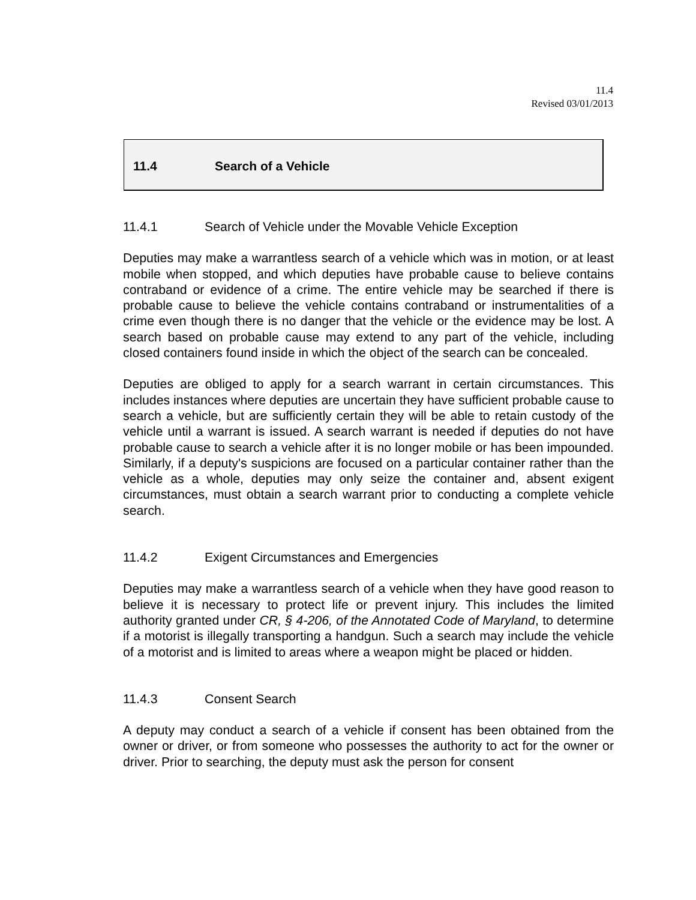11.4
Revised 03/01/2013
11.4 Search of a Vehicle
11.4.1 Search of Vehicle under the Movable Vehicle Exception
Deputies may make a warrantless search of a vehicle which was in motion, or at least mobile when stopped, and which deputies have probable cause to believe contains contraband or evidence of a crime. The entire vehicle may be searched if there is probable cause to believe the vehicle contains contraband or instrumentalities of a crime even though there is no danger that the vehicle or the evidence may be lost. A search based on probable cause may extend to any part of the vehicle, including closed containers found inside in which the object of the search can be concealed.
Deputies are obliged to apply for a search warrant in certain circumstances. This includes instances where deputies are uncertain they have sufficient probable cause to search a vehicle, but are sufficiently certain they will be able to retain custody of the vehicle until a warrant is issued. A search warrant is needed if deputies do not have probable cause to search a vehicle after it is no longer mobile or has been impounded. Similarly, if a deputy's suspicions are focused on a particular container rather than the vehicle as a whole, deputies may only seize the container and, absent exigent circumstances, must obtain a search warrant prior to conducting a complete vehicle search.
11.4.2 Exigent Circumstances and Emergencies
Deputies may make a warrantless search of a vehicle when they have good reason to believe it is necessary to protect life or prevent injury. This includes the limited authority granted under CR, § 4-206, of the Annotated Code of Maryland, to determine if a motorist is illegally transporting a handgun. Such a search may include the vehicle of a motorist and is limited to areas where a weapon might be placed or hidden.
11.4.3 Consent Search
A deputy may conduct a search of a vehicle if consent has been obtained from the owner or driver, or from someone who possesses the authority to act for the owner or driver. Prior to searching, the deputy must ask the person for consent